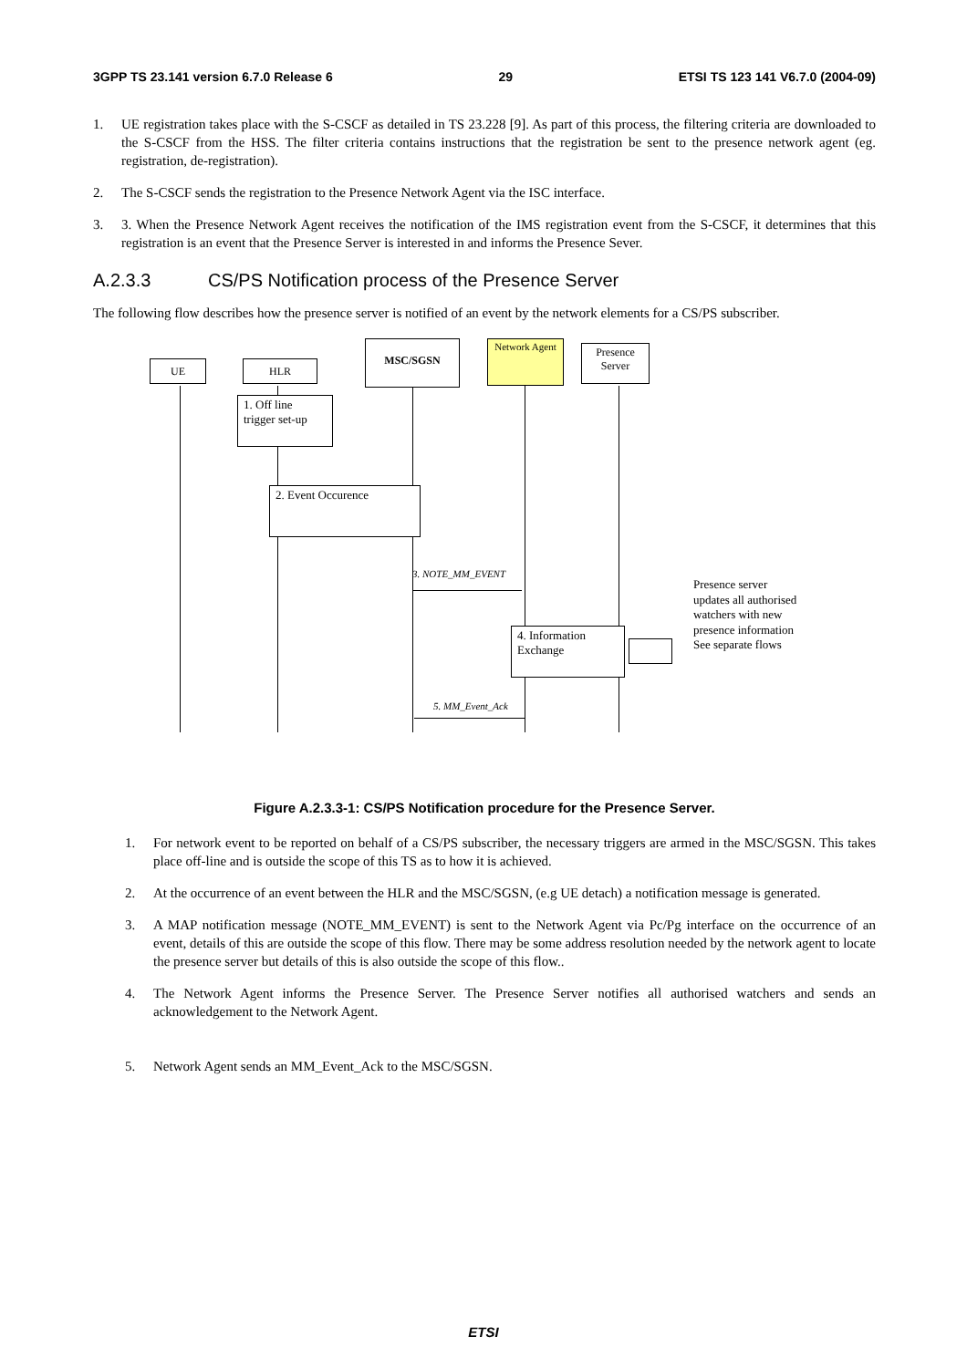3GPP TS 23.141 version 6.7.0 Release 6 29 ETSI TS 123 141 V6.7.0 (2004-09)
1. UE registration takes place with the S-CSCF as detailed in TS 23.228 [9]. As part of this process, the filtering criteria are downloaded to the S-CSCF from the HSS. The filter criteria contains instructions that the registration be sent to the presence network agent (eg. registration, de-registration).
2. The S-CSCF sends the registration to the Presence Network Agent via the ISC interface.
3. 3. When the Presence Network Agent receives the notification of the IMS registration event from the S-CSCF, it determines that this registration is an event that the Presence Server is interested in and informs the Presence Sever.
A.2.3.3 CS/PS Notification process of the Presence Server
The following flow describes how the presence server is notified of an event by the network elements for a CS/PS subscriber.
UE HLR
MSC/SGSN
Network Agent
Presence Server
1. Off line trigger set-up
2. Event Occurence
3. NOTE_MM_EVENT
4. Information Exchange
Presence server updates all authorised watchers with new presence information See separate flows
5. MM_Event_Ack
Figure A.2.3.3-1: CS/PS Notification procedure for the Presence Server.
1. For network event to be reported on behalf of a CS/PS subscriber, the necessary triggers are armed in the MSC/SGSN. This takes place off-line and is outside the scope of this TS as to how it is achieved.
2. At the occurrence of an event between the HLR and the MSC/SGSN, (e.g UE detach) a notification message is generated.
3. A MAP notification message (NOTE_MM_EVENT) is sent to the Network Agent via Pc/Pg interface on the occurrence of an event, details of this are outside the scope of this flow. There may be some address resolution needed by the network agent to locate the presence server but details of this is also outside the scope of this flow..
4. The Network Agent informs the Presence Server. The Presence Server notifies all authorised watchers and sends an acknowledgement to the Network Agent.
5. Network Agent sends an MM_Event_Ack to the MSC/SGSN.
ETSI